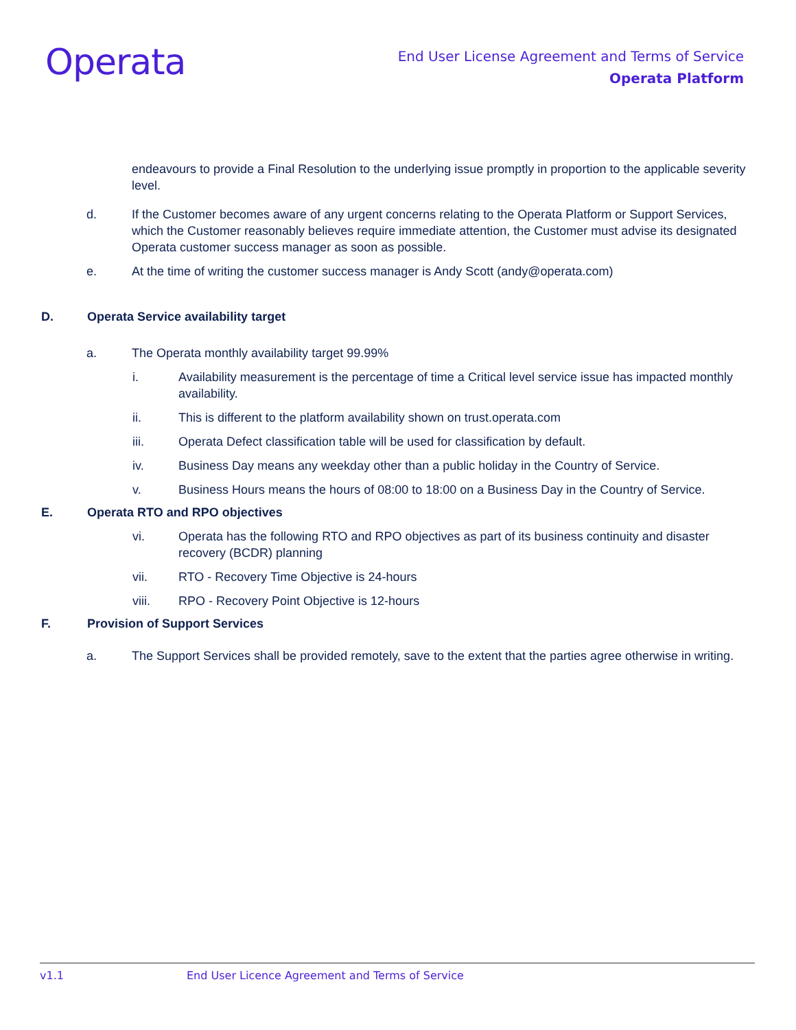Operata
End User License Agreement and Terms of Service
Operata Platform
endeavours to provide a Final Resolution to the underlying issue promptly in proportion to the applicable severity level.
d. If the Customer becomes aware of any urgent concerns relating to the Operata Platform or Support Services, which the Customer reasonably believes require immediate attention, the Customer must advise its designated Operata customer success manager as soon as possible.
e. At the time of writing the customer success manager is Andy Scott (andy@operata.com)
D. Operata Service availability target
a. The Operata monthly availability target 99.99%
i. Availability measurement is the percentage of time a Critical level service issue has impacted monthly availability.
ii. This is different to the platform availability shown on trust.operata.com
iii. Operata Defect classification table will be used for classification by default.
iv. Business Day means any weekday other than a public holiday in the Country of Service.
v. Business Hours means the hours of 08:00 to 18:00 on a Business Day in the Country of Service.
E. Operata RTO and RPO objectives
vi. Operata has the following RTO and RPO objectives as part of its business continuity and disaster recovery (BCDR) planning
vii. RTO - Recovery Time Objective is 24-hours
viii. RPO - Recovery Point Objective is 12-hours
F. Provision of Support Services
a. The Support Services shall be provided remotely, save to the extent that the parties agree otherwise in writing.
v1.1 End User Licence Agreement and Terms of Service